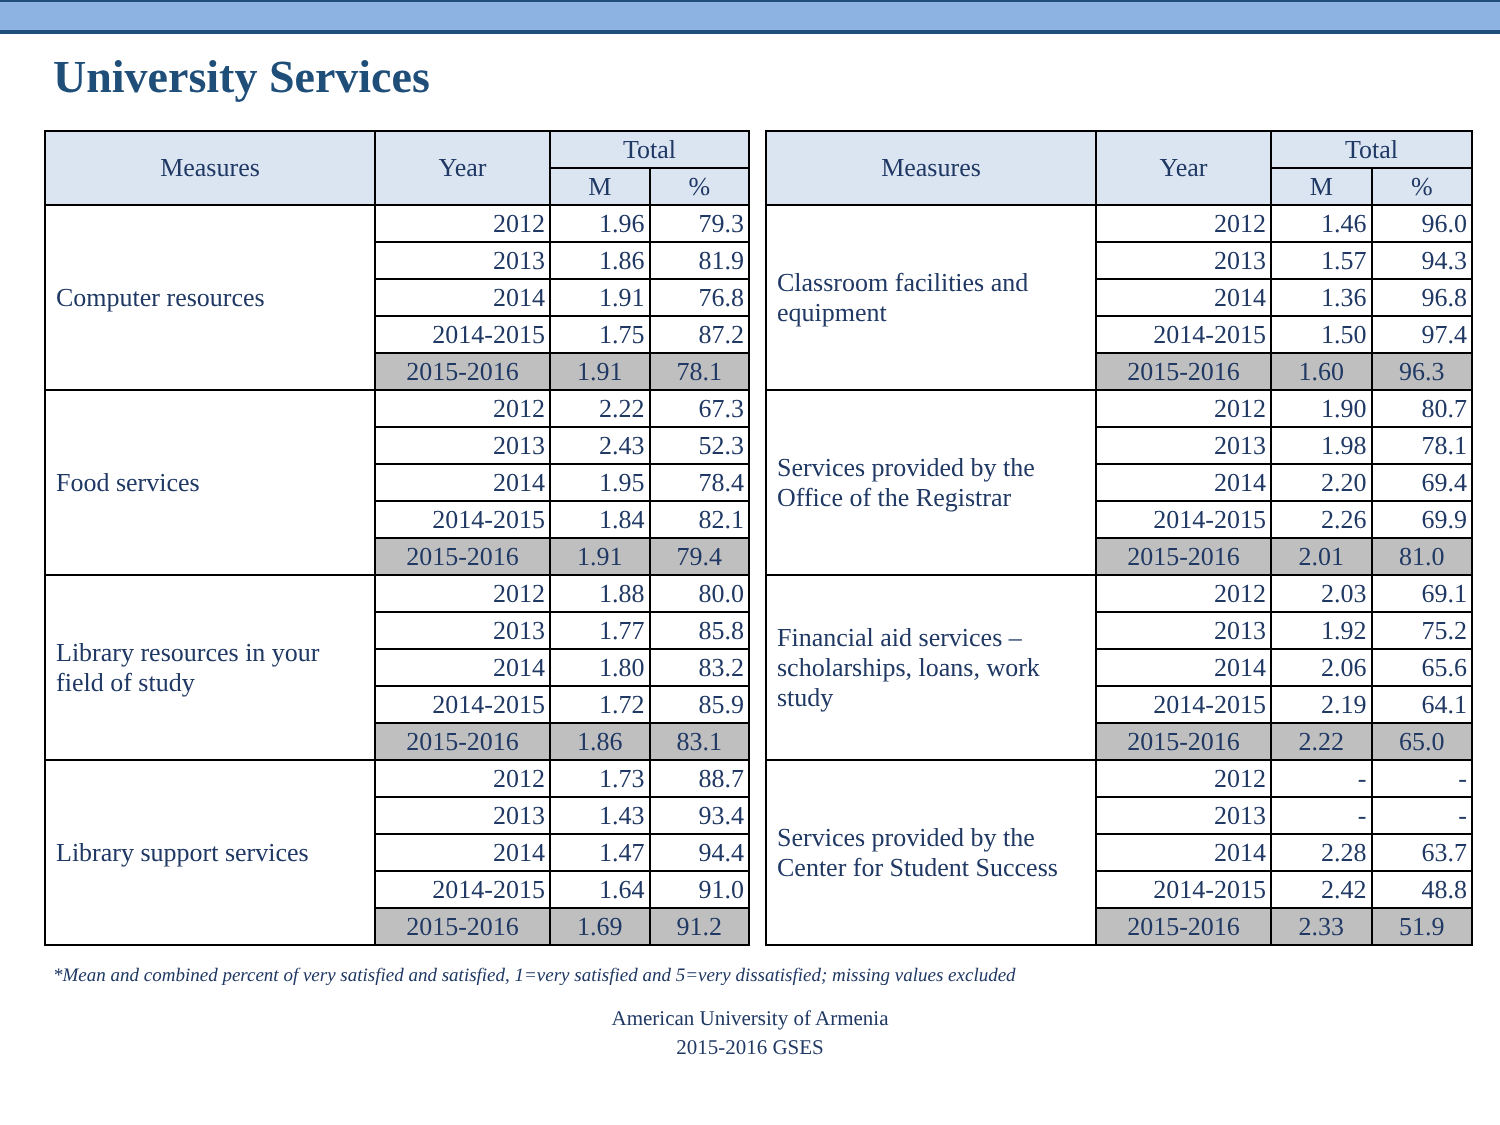University Services
| Measures | Year | Total | |
| --- | --- | --- | --- |
| | | M | % |
| Computer resources | 2012 | 1.96 | 79.3 |
| | 2013 | 1.86 | 81.9 |
| | 2014 | 1.91 | 76.8 |
| | 2014-2015 | 1.75 | 87.2 |
| | 2015-2016 | 1.91 | 78.1 |
| Food services | 2012 | 2.22 | 67.3 |
| | 2013 | 2.43 | 52.3 |
| | 2014 | 1.95 | 78.4 |
| | 2014-2015 | 1.84 | 82.1 |
| | 2015-2016 | 1.91 | 79.4 |
| Library resources in your field of study | 2012 | 1.88 | 80.0 |
| | 2013 | 1.77 | 85.8 |
| | 2014 | 1.80 | 83.2 |
| | 2014-2015 | 1.72 | 85.9 |
| | 2015-2016 | 1.86 | 83.1 |
| Library support services | 2012 | 1.73 | 88.7 |
| | 2013 | 1.43 | 93.4 |
| | 2014 | 1.47 | 94.4 |
| | 2014-2015 | 1.64 | 91.0 |
| | 2015-2016 | 1.69 | 91.2 |
| Measures | Year | Total | |
| --- | --- | --- | --- |
| | | M | % |
| Classroom facilities and equipment | 2012 | 1.46 | 96.0 |
| | 2013 | 1.57 | 94.3 |
| | 2014 | 1.36 | 96.8 |
| | 2014-2015 | 1.50 | 97.4 |
| | 2015-2016 | 1.60 | 96.3 |
| Services provided by the Office of the Registrar | 2012 | 1.90 | 80.7 |
| | 2013 | 1.98 | 78.1 |
| | 2014 | 2.20 | 69.4 |
| | 2014-2015 | 2.26 | 69.9 |
| | 2015-2016 | 2.01 | 81.0 |
| Financial aid services – scholarships, loans, work study | 2012 | 2.03 | 69.1 |
| | 2013 | 1.92 | 75.2 |
| | 2014 | 2.06 | 65.6 |
| | 2014-2015 | 2.19 | 64.1 |
| | 2015-2016 | 2.22 | 65.0 |
| Services provided by the Center for Student Success | 2012 | - | - |
| | 2013 | - | - |
| | 2014 | 2.28 | 63.7 |
| | 2014-2015 | 2.42 | 48.8 |
| | 2015-2016 | 2.33 | 51.9 |
*Mean and combined percent of very satisfied and satisfied, 1=very satisfied and 5=very dissatisfied; missing values excluded
American University of Armenia
2015-2016 GSES